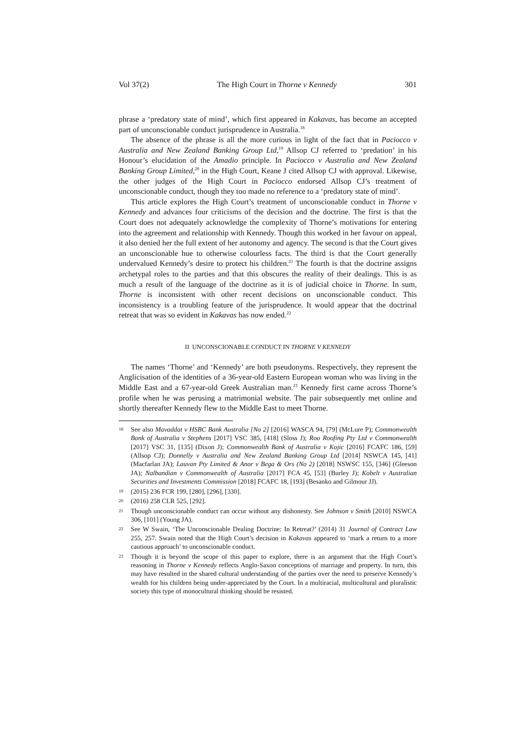Vol 37(2) The High Court in Thorne v Kennedy 301
phrase a ‘predatory state of mind’, which first appeared in Kakavas, has become an accepted part of unconscionable conduct jurisprudence in Australia.<sup>18</sup>
The absence of the phrase is all the more curious in light of the fact that in Paciocco v Australia and New Zealand Banking Group Ltd,<sup>19</sup> Allsop CJ referred to ‘predation’ in his Honour’s elucidation of the Amadio principle. In Paciocco v Australia and New Zealand Banking Group Limited,<sup>20</sup> in the High Court, Keane J cited Allsop CJ with approval. Likewise, the other judges of the High Court in Paciocco endorsed Allsop CJ’s treatment of unconscionable conduct, though they too made no reference to a ‘predatory state of mind’.
This article explores the High Court’s treatment of unconscionable conduct in Thorne v Kennedy and advances four criticisms of the decision and the doctrine. The first is that the Court does not adequately acknowledge the complexity of Thorne’s motivations for entering into the agreement and relationship with Kennedy. Though this worked in her favour on appeal, it also denied her the full extent of her autonomy and agency. The second is that the Court gives an unconscionable hue to otherwise colourless facts. The third is that the Court generally undervalued Kennedy’s desire to protect his children.<sup>21</sup> The fourth is that the doctrine assigns archetypal roles to the parties and that this obscures the reality of their dealings. This is as much a result of the language of the doctrine as it is of judicial choice in Thorne. In sum, Thorne is inconsistent with other recent decisions on unconscionable conduct. This inconsistency is a troubling feature of the jurisprudence. It would appear that the doctrinal retreat that was so evident in Kakavas has now ended.<sup>22</sup>
II UNCONSCIONABLE CONDUCT IN THORNE V KENNEDY
The names ‘Thorne’ and ‘Kennedy’ are both pseudonyms. Respectively, they represent the Anglicisation of the identities of a 36-year-old Eastern European woman who was living in the Middle East and a 67-year-old Greek Australian man.<sup>23</sup> Kennedy first came across Thorne’s profile when he was perusing a matrimonial website. The pair subsequently met online and shortly thereafter Kennedy flew to the Middle East to meet Thorne.
18
See also Mavaddat v HSBC Bank Australia [No 2] [2016] WASCA 94, [79] (McLure P); Commonwealth Bank of Australia v Stephens [2017] VSC 385, [418] (Sloss J); Roo Roofing Pty Ltd v Commonwealth [2017] VSC 31, [135] (Dixon J); Commonwealth Bank of Australia v Kojic [2016] FCAFC 186, [59] (Allsop CJ); Donnelly v Australia and New Zealand Banking Group Ltd [2014] NSWCA 145, [41] (Macfarlan JA); Lauvan Pty Limited & Anor v Bega & Ors (No 2) [2018] NSWSC 155, [346] (Gleeson JA); Nalbandian v Commonwealth of Australia [2017] FCA 45, [53] (Burley J); Kobelt v Australian Securities and Investments Commission [2018] FCAFC 18, [193] (Besanko and Gilmour JJ).
19
(2015) 236 FCR 199, [280], [296], [330].
20
(2016) 258 CLR 525, [292].
21
Though unconscionable conduct can occur without any dishonesty. See Johnson v Smith [2010] NSWCA 306, [101] (Young JA).
22
See W Swain, ‘The Unconscionable Dealing Doctrine: In Retreat?’ (2014) 31 Journal of Contract Law 255, 257. Swain noted that the High Court’s decision in Kakavas appeared to ‘mark a return to a more cautious approach’ to unconscionable conduct.
23
Though it is beyond the scope of this paper to explore, there is an argument that the High Court’s reasoning in Thorne v Kennedy reflects Anglo-Saxon conceptions of marriage and property. In turn, this may have resulted in the shared cultural understanding of the parties over the need to preserve Kennedy’s wealth for his children being under-appreciated by the Court. In a multiracial, multicultural and pluralistic society this type of monocultural thinking should be resisted.